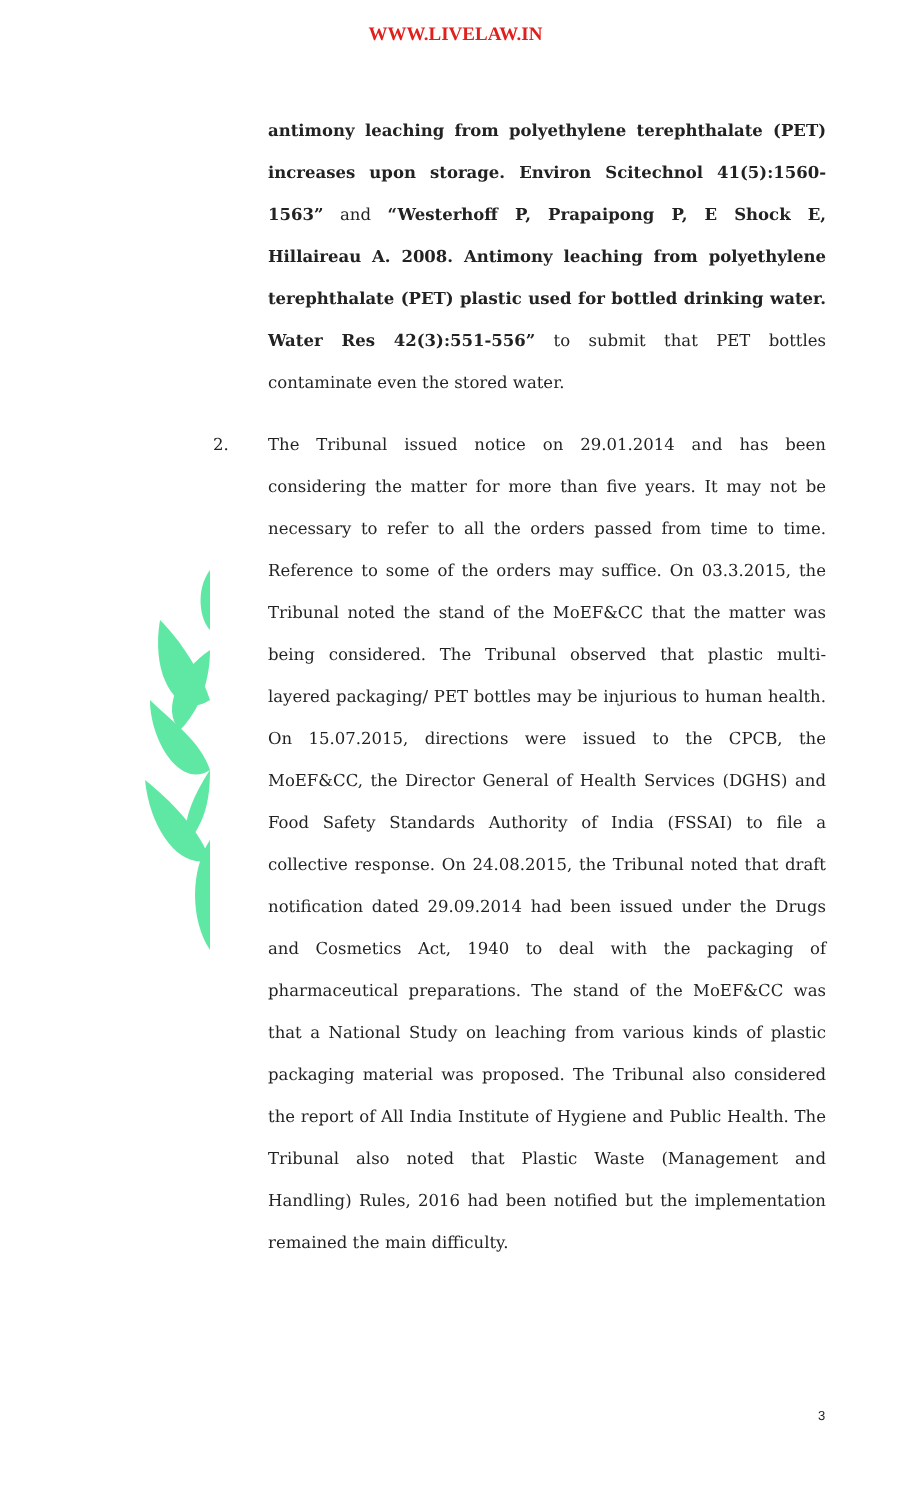WWW.LIVELAW.IN
antimony leaching from polyethylene terephthalate (PET) increases upon storage. Environ Scitechnol 41(5):1560-1563” and “Westerhoff P, Prapaipong P, E Shock E, Hillaireau A. 2008. Antimony leaching from polyethylene terephthalate (PET) plastic used for bottled drinking water. Water Res 42(3):551-556” to submit that PET bottles contaminate even the stored water.
2. The Tribunal issued notice on 29.01.2014 and has been considering the matter for more than five years. It may not be necessary to refer to all the orders passed from time to time. Reference to some of the orders may suffice. On 03.3.2015, the Tribunal noted the stand of the MoEF&CC that the matter was being considered. The Tribunal observed that plastic multi-layered packaging/ PET bottles may be injurious to human health. On 15.07.2015, directions were issued to the CPCB, the MoEF&CC, the Director General of Health Services (DGHS) and Food Safety Standards Authority of India (FSSAI) to file a collective response. On 24.08.2015, the Tribunal noted that draft notification dated 29.09.2014 had been issued under the Drugs and Cosmetics Act, 1940 to deal with the packaging of pharmaceutical preparations. The stand of the MoEF&CC was that a National Study on leaching from various kinds of plastic packaging material was proposed. The Tribunal also considered the report of All India Institute of Hygiene and Public Health. The Tribunal also noted that Plastic Waste (Management and Handling) Rules, 2016 had been notified but the implementation remained the main difficulty.
3